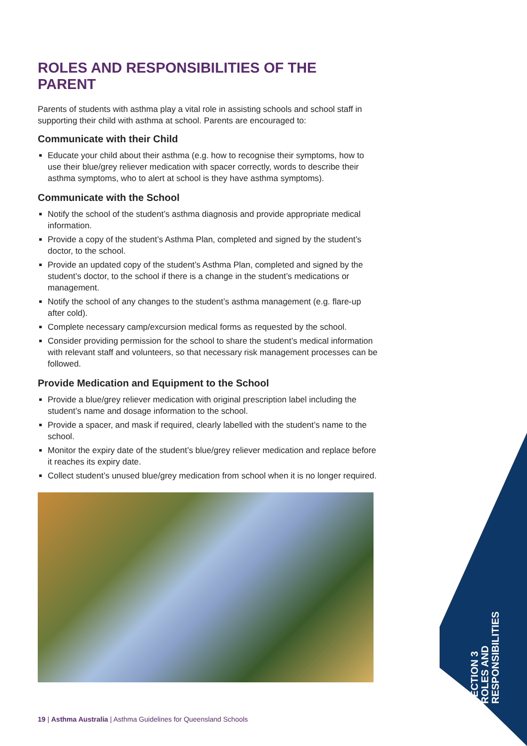ROLES AND RESPONSIBILITIES OF THE PARENT
Parents of students with asthma play a vital role in assisting schools and school staff in supporting their child with asthma at school. Parents are encouraged to:
Communicate with their Child
Educate your child about their asthma (e.g. how to recognise their symptoms, how to use their blue/grey reliever medication with spacer correctly, words to describe their asthma symptoms, who to alert at school is they have asthma symptoms).
Communicate with the School
Notify the school of the student’s asthma diagnosis and provide appropriate medical information.
Provide a copy of the student’s Asthma Plan, completed and signed by the student’s doctor, to the school.
Provide an updated copy of the student’s Asthma Plan, completed and signed by the student’s doctor, to the school if there is a change in the student’s medications or management.
Notify the school of any changes to the student’s asthma management (e.g. flare-up after cold).
Complete necessary camp/excursion medical forms as requested by the school.
Consider providing permission for the school to share the student’s medical information with relevant staff and volunteers, so that necessary risk management processes can be followed.
Provide Medication and Equipment to the School
Provide a blue/grey reliever medication with original prescription label including the student’s name and dosage information to the school.
Provide a spacer, and mask if required, clearly labelled with the student’s name to the school.
Monitor the expiry date of the student’s blue/grey reliever medication and replace before it reaches its expiry date.
Collect student’s unused blue/grey medication from school when it is no longer required.
19 | Asthma Australia | Asthma Guidelines for Queensland Schools
SECTION 3
ROLES AND
RESPONSIBILITIES